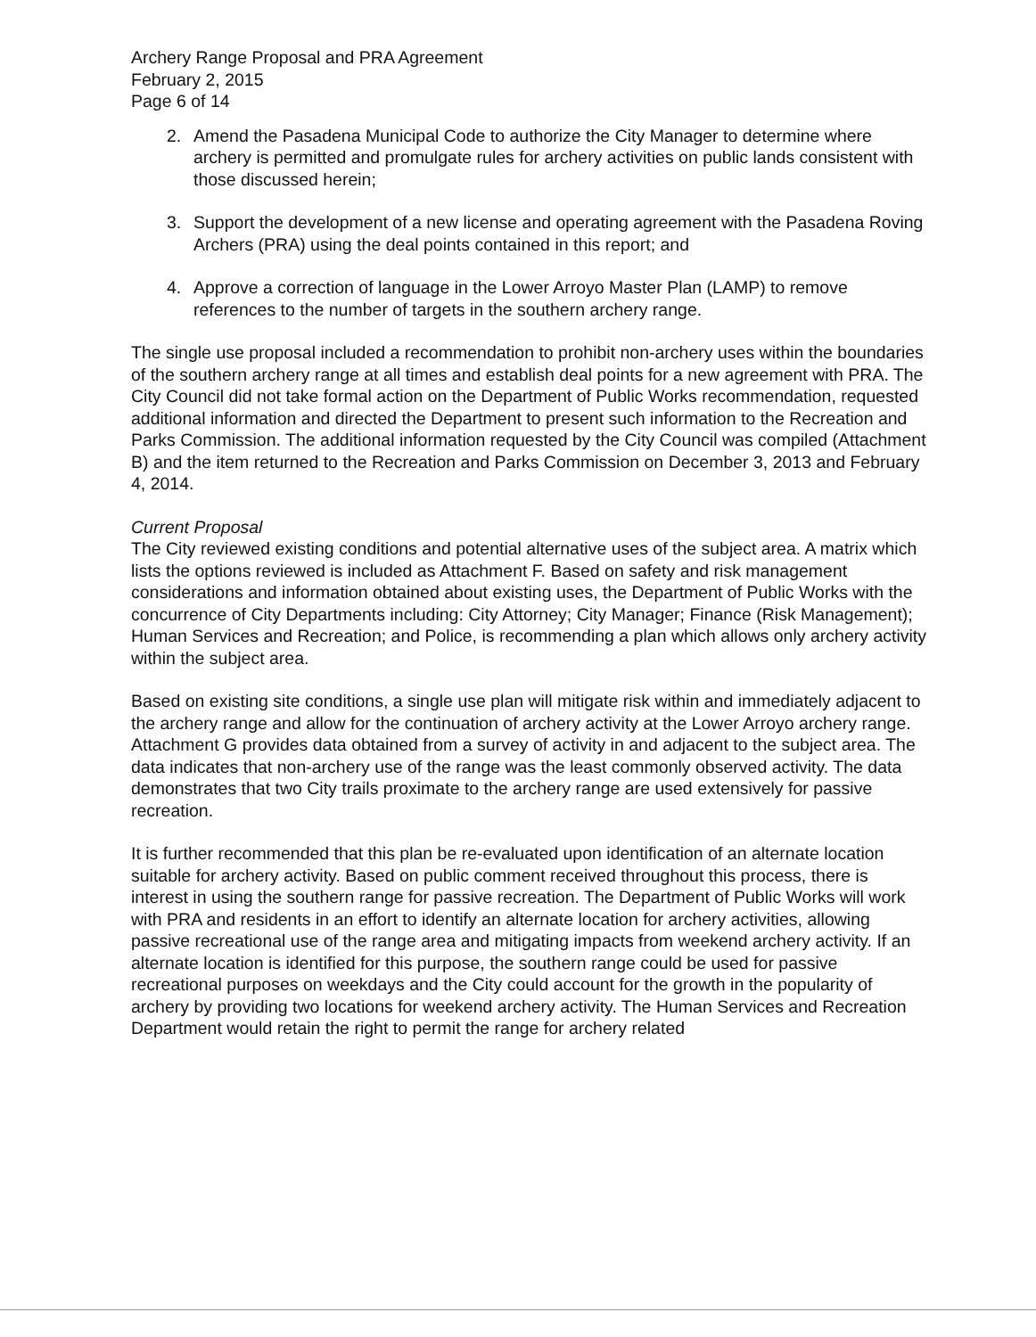Archery Range Proposal and PRA Agreement
February 2, 2015
Page 6 of 14
2. Amend the Pasadena Municipal Code to authorize the City Manager to determine where archery is permitted and promulgate rules for archery activities on public lands consistent with those discussed herein;
3. Support the development of a new license and operating agreement with the Pasadena Roving Archers (PRA) using the deal points contained in this report; and
4. Approve a correction of language in the Lower Arroyo Master Plan (LAMP) to remove references to the number of targets in the southern archery range.
The single use proposal included a recommendation to prohibit non-archery uses within the boundaries of the southern archery range at all times and establish deal points for a new agreement with PRA. The City Council did not take formal action on the Department of Public Works recommendation, requested additional information and directed the Department to present such information to the Recreation and Parks Commission. The additional information requested by the City Council was compiled (Attachment B) and the item returned to the Recreation and Parks Commission on December 3, 2013 and February 4, 2014.
Current Proposal
The City reviewed existing conditions and potential alternative uses of the subject area. A matrix which lists the options reviewed is included as Attachment F. Based on safety and risk management considerations and information obtained about existing uses, the Department of Public Works with the concurrence of City Departments including: City Attorney; City Manager; Finance (Risk Management); Human Services and Recreation; and Police, is recommending a plan which allows only archery activity within the subject area.
Based on existing site conditions, a single use plan will mitigate risk within and immediately adjacent to the archery range and allow for the continuation of archery activity at the Lower Arroyo archery range. Attachment G provides data obtained from a survey of activity in and adjacent to the subject area. The data indicates that non-archery use of the range was the least commonly observed activity. The data demonstrates that two City trails proximate to the archery range are used extensively for passive recreation.
It is further recommended that this plan be re-evaluated upon identification of an alternate location suitable for archery activity. Based on public comment received throughout this process, there is interest in using the southern range for passive recreation. The Department of Public Works will work with PRA and residents in an effort to identify an alternate location for archery activities, allowing passive recreational use of the range area and mitigating impacts from weekend archery activity. If an alternate location is identified for this purpose, the southern range could be used for passive recreational purposes on weekdays and the City could account for the growth in the popularity of archery by providing two locations for weekend archery activity. The Human Services and Recreation Department would retain the right to permit the range for archery related